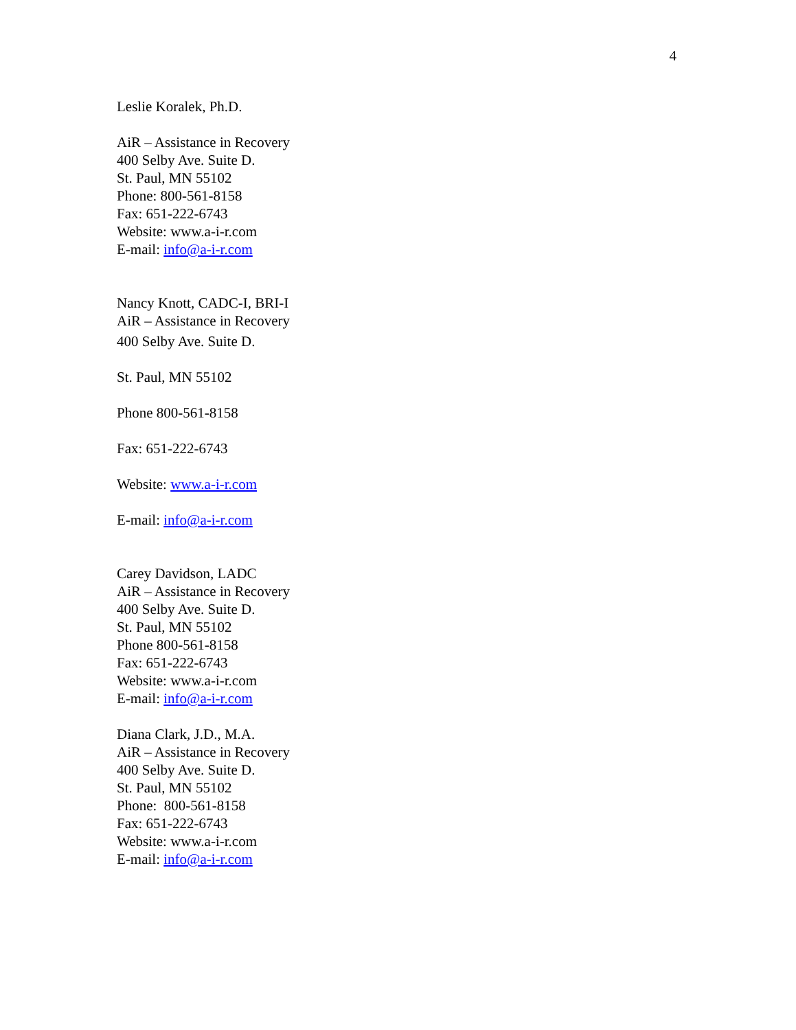4
Leslie Koralek, Ph.D.
AiR – Assistance in Recovery
400 Selby Ave. Suite D.
St. Paul, MN 55102
Phone: 800-561-8158
Fax: 651-222-6743
Website: www.a-i-r.com
E-mail: info@a-i-r.com
Nancy Knott, CADC-I, BRI-I
AiR – Assistance in Recovery
400 Selby Ave. Suite D.
St. Paul, MN 55102
Phone 800-561-8158
Fax: 651-222-6743
Website: www.a-i-r.com
E-mail: info@a-i-r.com
Carey Davidson, LADC
AiR – Assistance in Recovery
400 Selby Ave. Suite D.
St. Paul, MN 55102
Phone 800-561-8158
Fax: 651-222-6743
Website: www.a-i-r.com
E-mail: info@a-i-r.com
Diana Clark, J.D., M.A.
AiR – Assistance in Recovery
400 Selby Ave. Suite D.
St. Paul, MN 55102
Phone: 800-561-8158
Fax: 651-222-6743
Website: www.a-i-r.com
E-mail: info@a-i-r.com